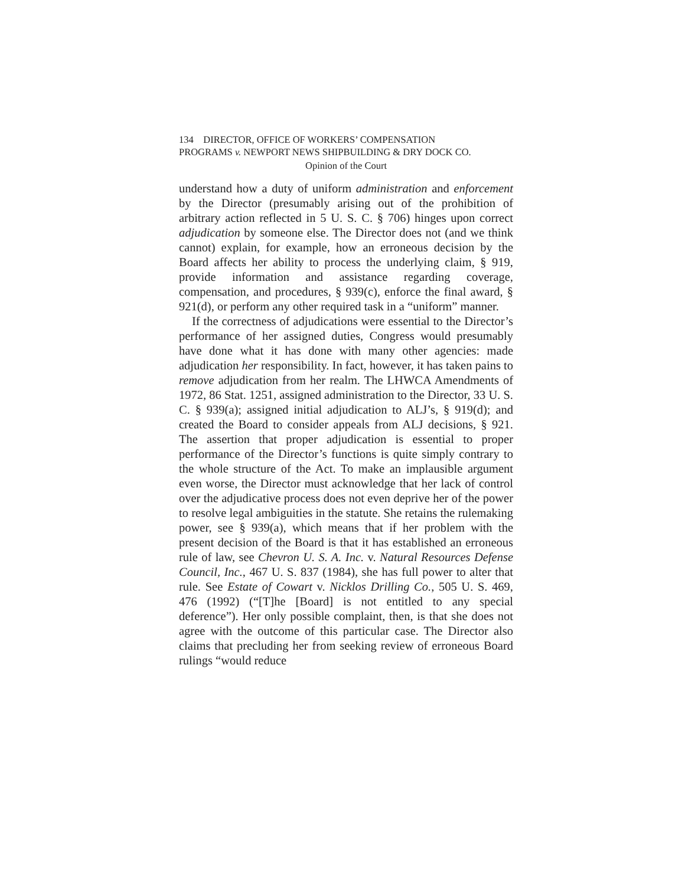134 DIRECTOR, OFFICE OF WORKERS’ COMPENSATION
PROGRAMS v. NEWPORT NEWS SHIPBUILDING & DRY DOCK CO.
Opinion of the Court
understand how a duty of uniform administration and enforcement by the Director (presumably arising out of the prohibition of arbitrary action reflected in 5 U. S. C. § 706) hinges upon correct adjudication by someone else. The Director does not (and we think cannot) explain, for example, how an erroneous decision by the Board affects her ability to process the underlying claim, § 919, provide information and assistance regarding coverage, compensation, and procedures, § 939(c), enforce the final award, § 921(d), or perform any other required task in a “uniform” manner.
If the correctness of adjudications were essential to the Director’s performance of her assigned duties, Congress would presumably have done what it has done with many other agencies: made adjudication her responsibility. In fact, however, it has taken pains to remove adjudication from her realm. The LHWCA Amendments of 1972, 86 Stat. 1251, assigned administration to the Director, 33 U. S. C. § 939(a); assigned initial adjudication to ALJ’s, § 919(d); and created the Board to consider appeals from ALJ decisions, § 921. The assertion that proper adjudication is essential to proper performance of the Director’s functions is quite simply contrary to the whole structure of the Act. To make an implausible argument even worse, the Director must acknowledge that her lack of control over the adjudicative process does not even deprive her of the power to resolve legal ambiguities in the statute. She retains the rulemaking power, see § 939(a), which means that if her problem with the present decision of the Board is that it has established an erroneous rule of law, see Chevron U. S. A. Inc. v. Natural Resources Defense Council, Inc., 467 U. S. 837 (1984), she has full power to alter that rule. See Estate of Cowart v. Nicklos Drilling Co., 505 U. S. 469, 476 (1992) (“[T]he [Board] is not entitled to any special deference”). Her only possible complaint, then, is that she does not agree with the outcome of this particular case. The Director also claims that precluding her from seeking review of erroneous Board rulings “would reduce